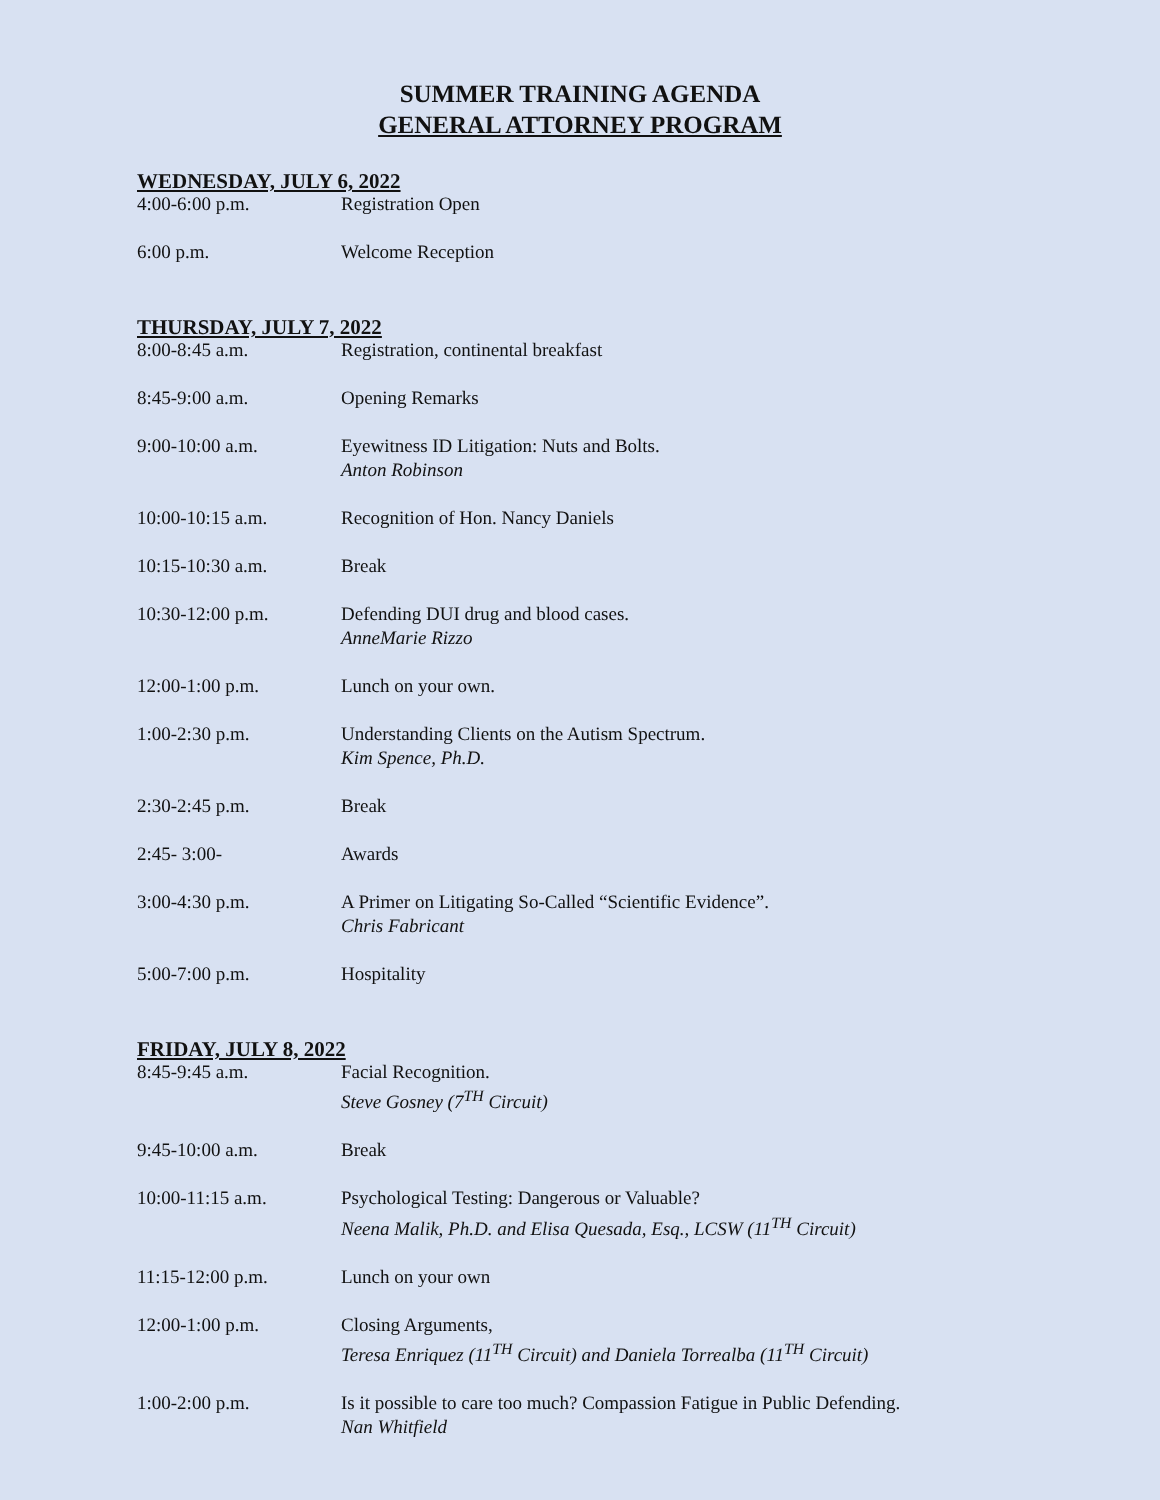SUMMER TRAINING AGENDA
GENERAL ATTORNEY PROGRAM
WEDNESDAY, JULY 6, 2022
| 4:00-6:00 p.m. | Registration Open |
| 6:00 p.m. | Welcome Reception |
THURSDAY, JULY 7, 2022
| 8:00-8:45 a.m. | Registration, continental breakfast |
| 8:45-9:00 a.m. | Opening Remarks |
| 9:00-10:00 a.m. | Eyewitness ID Litigation: Nuts and Bolts. Anton Robinson |
| 10:00-10:15 a.m. | Recognition of Hon. Nancy Daniels |
| 10:15-10:30 a.m. | Break |
| 10:30-12:00 p.m. | Defending DUI drug and blood cases. AnneMarie Rizzo |
| 12:00-1:00 p.m. | Lunch on your own. |
| 1:00-2:30 p.m. | Understanding Clients on the Autism Spectrum. Kim Spence, Ph.D. |
| 2:30-2:45 p.m. | Break |
| 2:45- 3:00- | Awards |
| 3:00-4:30 p.m. | A Primer on Litigating So-Called “Scientific Evidence”. Chris Fabricant |
| 5:00-7:00 p.m. | Hospitality |
FRIDAY, JULY 8, 2022
| 8:45-9:45 a.m. | Facial Recognition. Steve Gosney (7<sup>TH</sup> Circuit) |
| 9:45-10:00 a.m. | Break |
| 10:00-11:15 a.m. | Psychological Testing: Dangerous or Valuable? Neena Malik, Ph.D. and Elisa Quesada, Esq., LCSW (11<sup>TH</sup> Circuit) |
| 11:15-12:00 p.m. | Lunch on your own |
| 12:00-1:00 p.m. | Closing Arguments, Teresa Enriquez (11<sup>TH</sup> Circuit) and Daniela Torrealba (11<sup>TH</sup> Circuit) |
| 1:00-2:00 p.m. | Is it possible to care too much? Compassion Fatigue in Public Defending. Nan Whitfield |